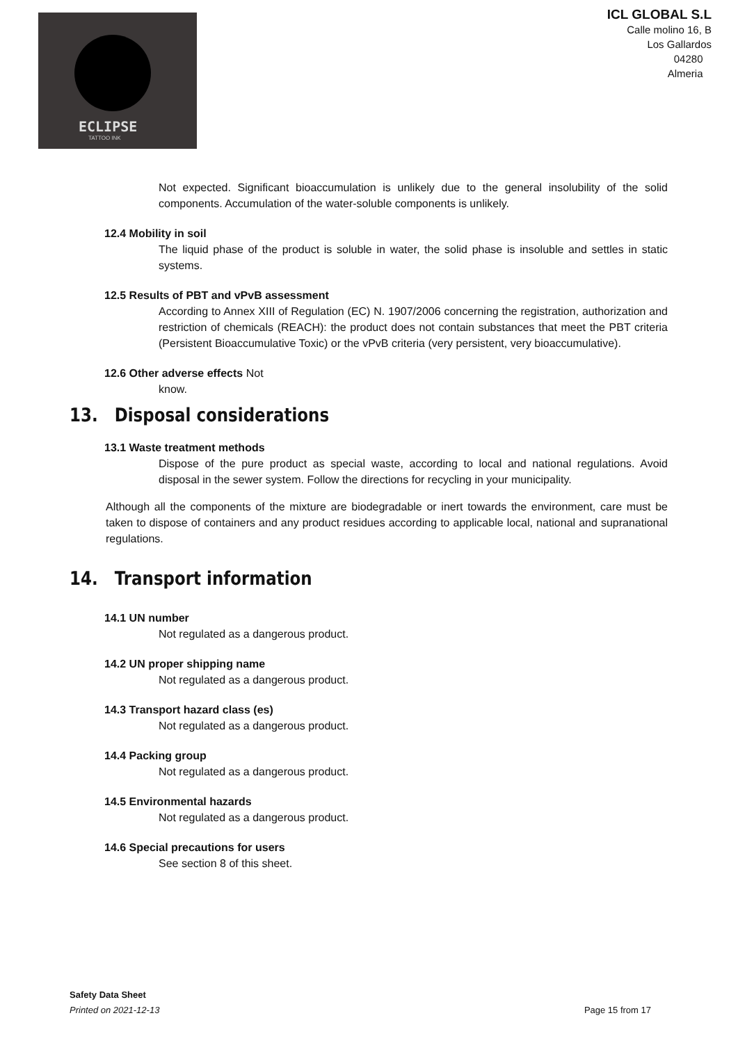ECLIPSE
TATTOO INK
ICL GLOBAL S.L
Calle molino 16, B
Los Gallardos
04280
Almeria
Not expected. Significant bioaccumulation is unlikely due to the general insolubility of the solid components. Accumulation of the water-soluble components is unlikely.
12.4 Mobility in soil
The liquid phase of the product is soluble in water, the solid phase is insoluble and settles in static systems.
12.5 Results of PBT and vPvB assessment
According to Annex XIII of Regulation (EC) N. 1907/2006 concerning the registration, authorization and restriction of chemicals (REACH): the product does not contain substances that meet the PBT criteria (Persistent Bioaccumulative Toxic) or the vPvB criteria (very persistent, very bioaccumulative).
12.6 Other adverse effects Not
know.
13. Disposal considerations
13.1 Waste treatment methods
Dispose of the pure product as special waste, according to local and national regulations. Avoid disposal in the sewer system. Follow the directions for recycling in your municipality.
Although all the components of the mixture are biodegradable or inert towards the environment, care must be taken to dispose of containers and any product residues according to applicable local, national and supranational regulations.
14. Transport information
14.1 UN number
Not regulated as a dangerous product.
14.2 UN proper shipping name
Not regulated as a dangerous product.
14.3 Transport hazard class (es)
Not regulated as a dangerous product.
14.4 Packing group
Not regulated as a dangerous product.
14.5 Environmental hazards
Not regulated as a dangerous product.
14.6 Special precautions for users
See section 8 of this sheet.
Safety Data Sheet
Printed on 2021-12-13 Page 15 from 17